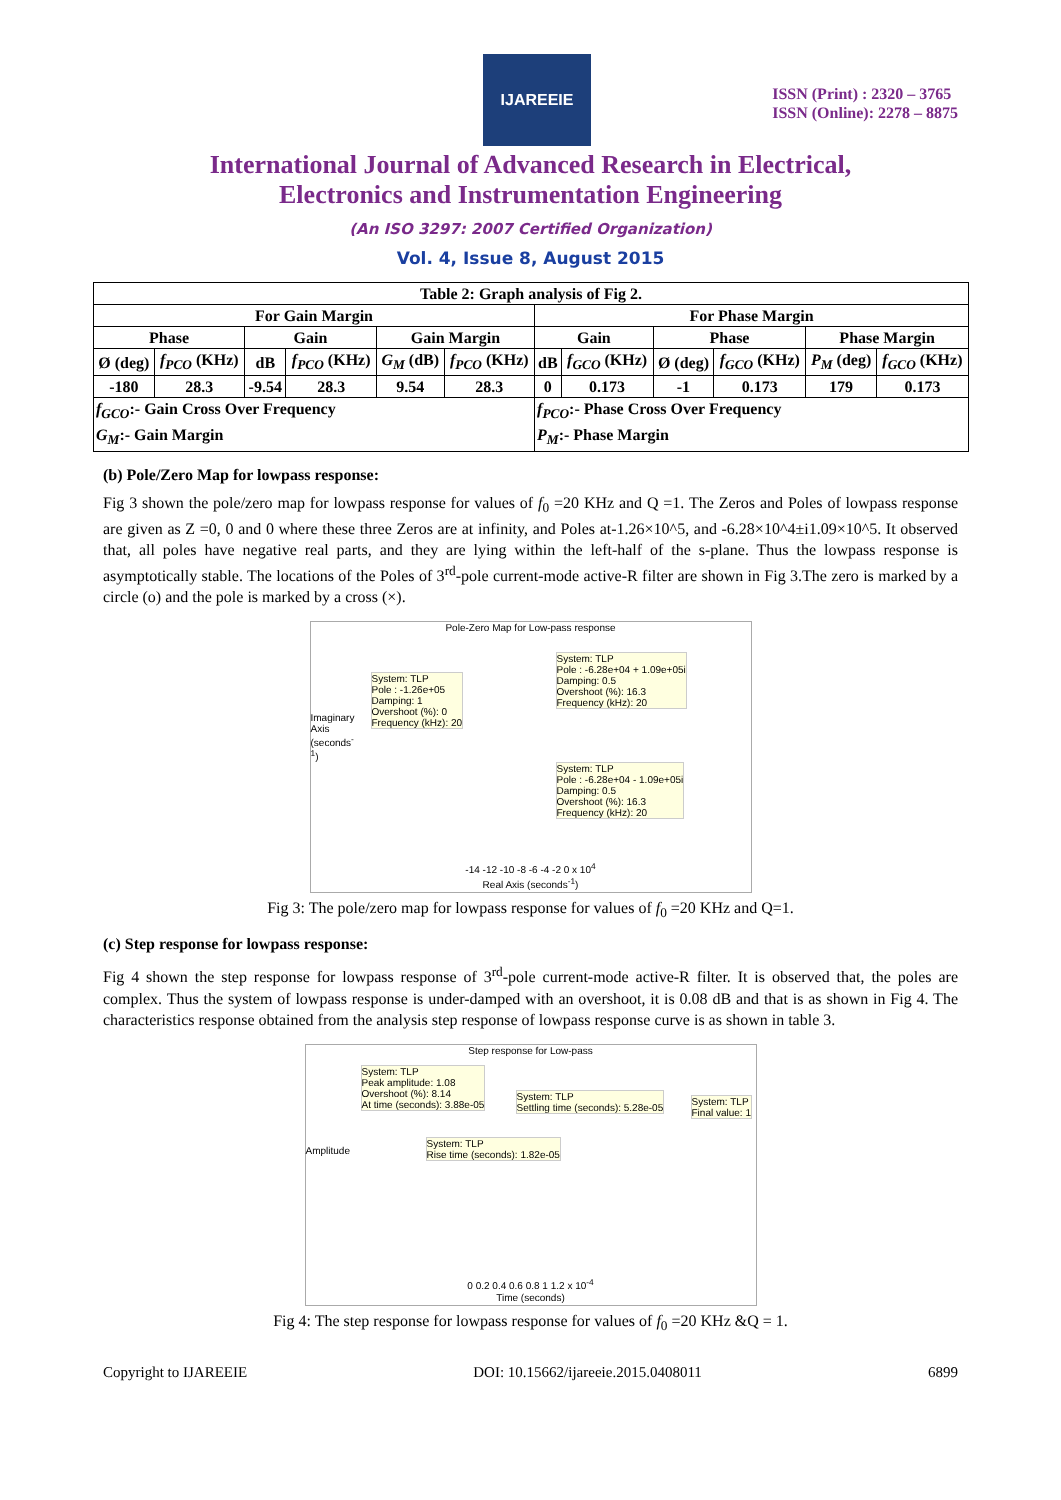IJAREEIE
ISSN (Print) : 2320 – 3765
ISSN (Online): 2278 – 8875
International Journal of Advanced Research in Electrical,
Electronics and Instrumentation Engineering
(An ISO 3297: 2007 Certified Organization)
Vol. 4, Issue 8, August 2015
| Table 2: Graph analysis of Fig 2. | | | | | | | | | | | |
| --- | --- | --- | --- | --- | --- | --- | --- | --- | --- | --- | --- |
| For Gain Margin | | | | | | For Phase Margin | | | | | |
| Phase | | Gain | | Gain Margin | | Gain | | Phase | | Phase Margin | |
| Ø (deg) | f<sub>PCO</sub> (KHz) | dB | f<sub>PCO</sub> (KHz) | G<sub>M</sub> (dB) | f<sub>PCO</sub> (KHz) | dB | f<sub>GCO</sub> (KHz) | Ø (deg) | f<sub>GCO</sub> (KHz) | P<sub>M</sub> (deg) | f<sub>GCO</sub> (KHz) |
| -180 | 28.3 | -9.54 | 28.3 | 9.54 | 28.3 | 0 | 0.173 | -1 | 0.173 | 179 | 0.173 |
| f<sub>GCO</sub> :- Gain Cross Over Frequency G<sub>M</sub> :- Gain Margin | | | | | | f<sub>PCO</sub> :- Phase Cross Over Frequency P<sub>M</sub> :- Phase Margin | | | | | |
(b) Pole/Zero Map for lowpass response:
Fig 3 shown the pole/zero map for lowpass response for values of f<sub>0</sub> =20 KHz and Q =1. The Zeros and Poles of lowpass response are given as Z =0, 0 and 0 where these three Zeros are at infinity, and Poles at-1.26×10^5, and -6.28×10^4±i1.09×10^5. It observed that, all poles have negative real parts, and they are lying within the left-half of the s-plane. Thus the lowpass response is asymptotically stable. The locations of the Poles of 3<sup>rd</sup>-pole current-mode active-R filter are shown in Fig 3.The zero is marked by a circle (o) and the pole is marked by a cross (×).
Pole-Zero Map for Low-pass response
System: TLP
Pole : -1.26e+05
Damping: 1
Overshoot (%): 0
Frequency (kHz): 20
System: TLP
Pole : -6.28e+04 + 1.09e+05i
Damping: 0.5
Overshoot (%): 16.3
Frequency (kHz): 20
System: TLP
Pole : -6.28e+04 - 1.09e+05i
Damping: 0.5
Overshoot (%): 16.3
Frequency (kHz): 20
-14 -12 -10 -8 -6 -4 -2 0 x 10<sup>4</sup>
Real Axis (seconds<sup>-1</sup>)
Imaginary Axis (seconds<sup>-1</sup>)
Fig 3: The pole/zero map for lowpass response for values of f<sub>0</sub> =20 KHz and Q=1.
(c) Step response for lowpass response:
Fig 4 shown the step response for lowpass response of 3<sup>rd</sup>-pole current-mode active-R filter. It is observed that, the poles are complex. Thus the system of lowpass response is under-damped with an overshoot, it is 0.08 dB and that is as shown in Fig 4. The characteristics response obtained from the analysis step response of lowpass response curve is as shown in table 3.
Step response for Low-pass
System: TLP
Peak amplitude: 1.08
Overshoot (%): 8.14
At time (seconds): 3.88e-05
System: TLP
Settling time (seconds): 5.28e-05
System: TLP
Final value: 1
System: TLP
Rise time (seconds): 1.82e-05
Amplitude
0 0.2 0.4 0.6 0.8 1 1.2 x 10<sup>-4</sup>
Time (seconds)
Fig 4: The step response for lowpass response for values of f<sub>0</sub> =20 KHz &Q = 1.
Copyright to IJAREEIE DOI: 10.15662/ijareeie.2015.0408011 6899